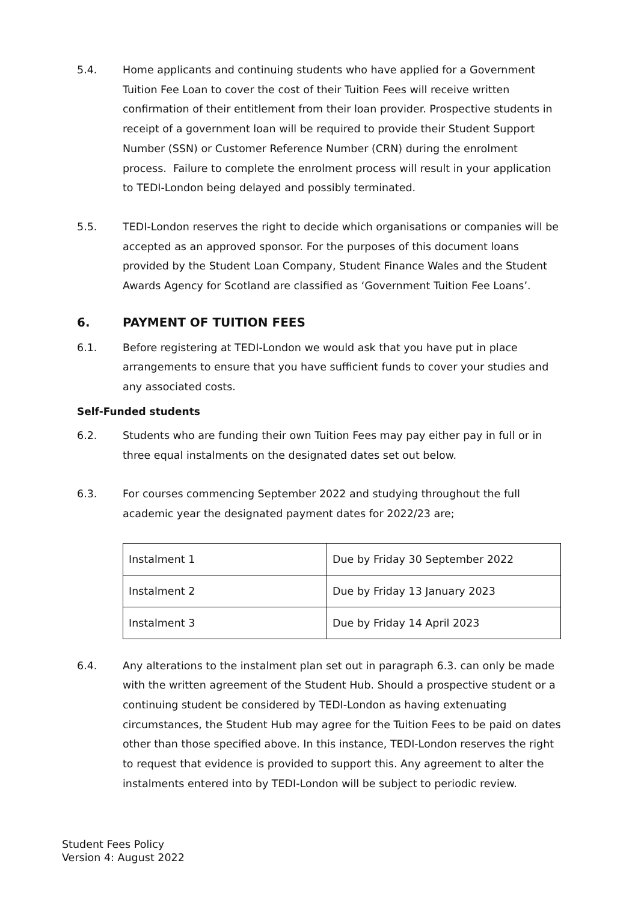5.4. Home applicants and continuing students who have applied for a Government Tuition Fee Loan to cover the cost of their Tuition Fees will receive written confirmation of their entitlement from their loan provider. Prospective students in receipt of a government loan will be required to provide their Student Support Number (SSN) or Customer Reference Number (CRN) during the enrolment process. Failure to complete the enrolment process will result in your application to TEDI-London being delayed and possibly terminated.
5.5. TEDI-London reserves the right to decide which organisations or companies will be accepted as an approved sponsor. For the purposes of this document loans provided by the Student Loan Company, Student Finance Wales and the Student Awards Agency for Scotland are classified as ‘Government Tuition Fee Loans’.
6. PAYMENT OF TUITION FEES
6.1. Before registering at TEDI-London we would ask that you have put in place arrangements to ensure that you have sufficient funds to cover your studies and any associated costs.
Self-Funded students
6.2. Students who are funding their own Tuition Fees may pay either pay in full or in three equal instalments on the designated dates set out below.
6.3. For courses commencing September 2022 and studying throughout the full academic year the designated payment dates for 2022/23 are;
| Instalment 1 | Due by Friday 30 September 2022 |
| Instalment 2 | Due by Friday 13 January 2023 |
| Instalment 3 | Due by Friday 14 April 2023 |
6.4. Any alterations to the instalment plan set out in paragraph 6.3. can only be made with the written agreement of the Student Hub. Should a prospective student or a continuing student be considered by TEDI-London as having extenuating circumstances, the Student Hub may agree for the Tuition Fees to be paid on dates other than those specified above. In this instance, TEDI-London reserves the right to request that evidence is provided to support this. Any agreement to alter the instalments entered into by TEDI-London will be subject to periodic review.
Student Fees Policy
Version 4: August 2022